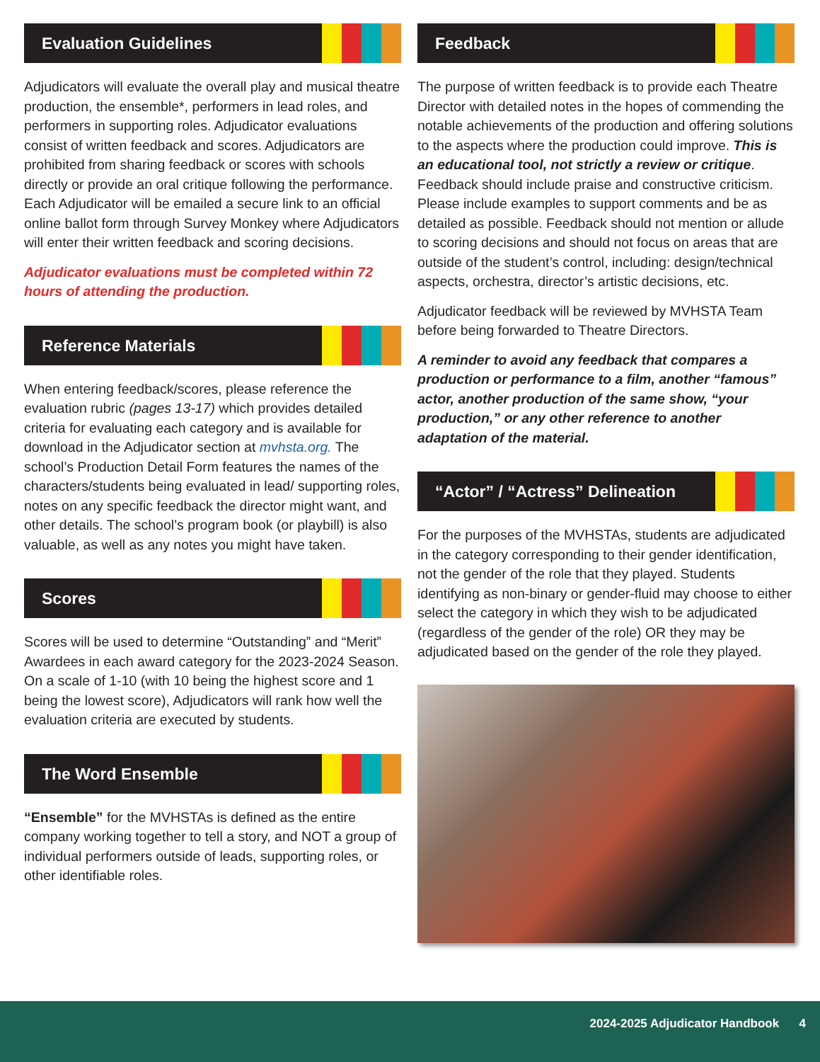Evaluation Guidelines
Adjudicators will evaluate the overall play and musical theatre production, the ensemble*, performers in lead roles, and performers in supporting roles. Adjudicator evaluations consist of written feedback and scores. Adjudicators are prohibited from sharing feedback or scores with schools directly or provide an oral critique following the performance. Each Adjudicator will be emailed a secure link to an official online ballot form through Survey Monkey where Adjudicators will enter their written feedback and scoring decisions.
Adjudicator evaluations must be completed within 72 hours of attending the production.
Reference Materials
When entering feedback/scores, please reference the evaluation rubric (pages 13-17) which provides detailed criteria for evaluating each category and is available for download in the Adjudicator section at mvhsta.org. The school’s Production Detail Form features the names of the characters/students being evaluated in lead/ supporting roles, notes on any specific feedback the director might want, and other details. The school’s program book (or playbill) is also valuable, as well as any notes you might have taken.
Scores
Scores will be used to determine “Outstanding” and “Merit” Awardees in each award category for the 2023-2024 Season. On a scale of 1-10 (with 10 being the highest score and 1 being the lowest score), Adjudicators will rank how well the evaluation criteria are executed by students.
The Word Ensemble
“Ensemble” for the MVHSTAs is defined as the entire company working together to tell a story, and NOT a group of individual performers outside of leads, supporting roles, or other identifiable roles.
Feedback
The purpose of written feedback is to provide each Theatre Director with detailed notes in the hopes of commending the notable achievements of the production and offering solutions to the aspects where the production could improve. This is an educational tool, not strictly a review or critique. Feedback should include praise and constructive criticism. Please include examples to support comments and be as detailed as possible. Feedback should not mention or allude to scoring decisions and should not focus on areas that are outside of the student’s control, including: design/technical aspects, orchestra, director’s artistic decisions, etc.
Adjudicator feedback will be reviewed by MVHSTA Team before being forwarded to Theatre Directors.
A reminder to avoid any feedback that compares a production or performance to a film, another “famous” actor, another production of the same show, “your production,” or any other reference to another adaptation of the material.
“Actor” / “Actress” Delineation
For the purposes of the MVHSTAs, students are adjudicated in the category corresponding to their gender identification, not the gender of the role that they played. Students identifying as non-binary or gender-fluid may choose to either select the category in which they wish to be adjudicated (regardless of the gender of the role) OR they may be adjudicated based on the gender of the role they played.
2024-2025 Adjudicator Handbook 4